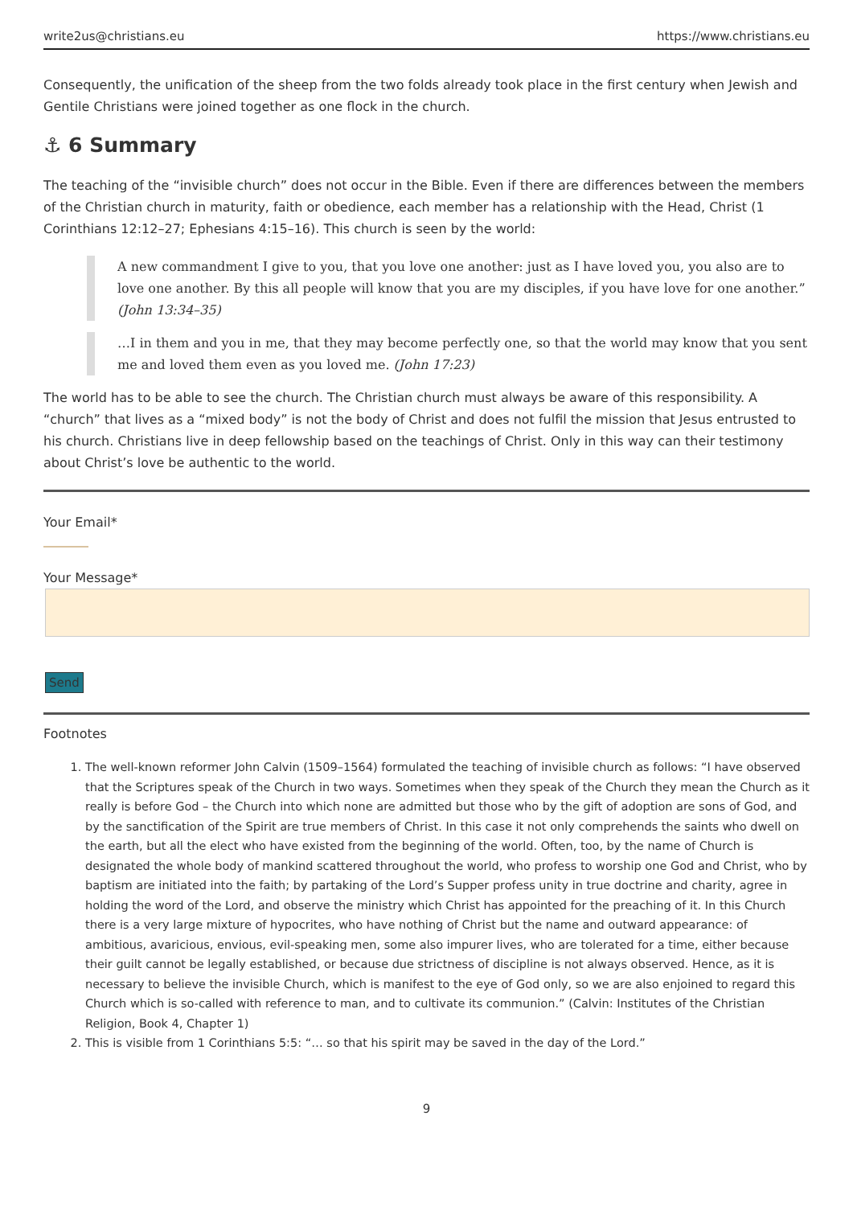write2us@christians.eu https://www.christians.eu
Consequently, the unification of the sheep from the two folds already took place in the first century when Jewish and Gentile Christians were joined together as one flock in the church.
⚓ 6 Summary
The teaching of the “invisible church” does not occur in the Bible. Even if there are differences between the members of the Christian church in maturity, faith or obedience, each member has a relationship with the Head, Christ (1 Corinthians 12:12–27; Ephesians 4:15–16). This church is seen by the world:
A new commandment I give to you, that you love one another: just as I have loved you, you also are to love one another. By this all people will know that you are my disciples, if you have love for one another.” (John 13:34–35)
…I in them and you in me, that they may become perfectly one, so that the world may know that you sent me and loved them even as you loved me. (John 17:23)
The world has to be able to see the church. The Christian church must always be aware of this responsibility. A “church” that lives as a “mixed body” is not the body of Christ and does not fulfil the mission that Jesus entrusted to his church. Christians live in deep fellowship based on the teachings of Christ. Only in this way can their testimony about Christ’s love be authentic to the world.
Your Email*
Your Message*
Send
Footnotes
1. The well-known reformer John Calvin (1509–1564) formulated the teaching of invisible church as follows: “I have observed that the Scriptures speak of the Church in two ways. Sometimes when they speak of the Church they mean the Church as it really is before God – the Church into which none are admitted but those who by the gift of adoption are sons of God, and by the sanctification of the Spirit are true members of Christ. In this case it not only comprehends the saints who dwell on the earth, but all the elect who have existed from the beginning of the world. Often, too, by the name of Church is designated the whole body of mankind scattered throughout the world, who profess to worship one God and Christ, who by baptism are initiated into the faith; by partaking of the Lord’s Supper profess unity in true doctrine and charity, agree in holding the word of the Lord, and observe the ministry which Christ has appointed for the preaching of it. In this Church there is a very large mixture of hypocrites, who have nothing of Christ but the name and outward appearance: of ambitious, avaricious, envious, evil-speaking men, some also impurer lives, who are tolerated for a time, either because their guilt cannot be legally established, or because due strictness of discipline is not always observed. Hence, as it is necessary to believe the invisible Church, which is manifest to the eye of God only, so we are also enjoined to regard this Church which is so-called with reference to man, and to cultivate its communion.” (Calvin: Institutes of the Christian Religion, Book 4, Chapter 1)
2. This is visible from 1 Corinthians 5:5: “… so that his spirit may be saved in the day of the Lord.”
9